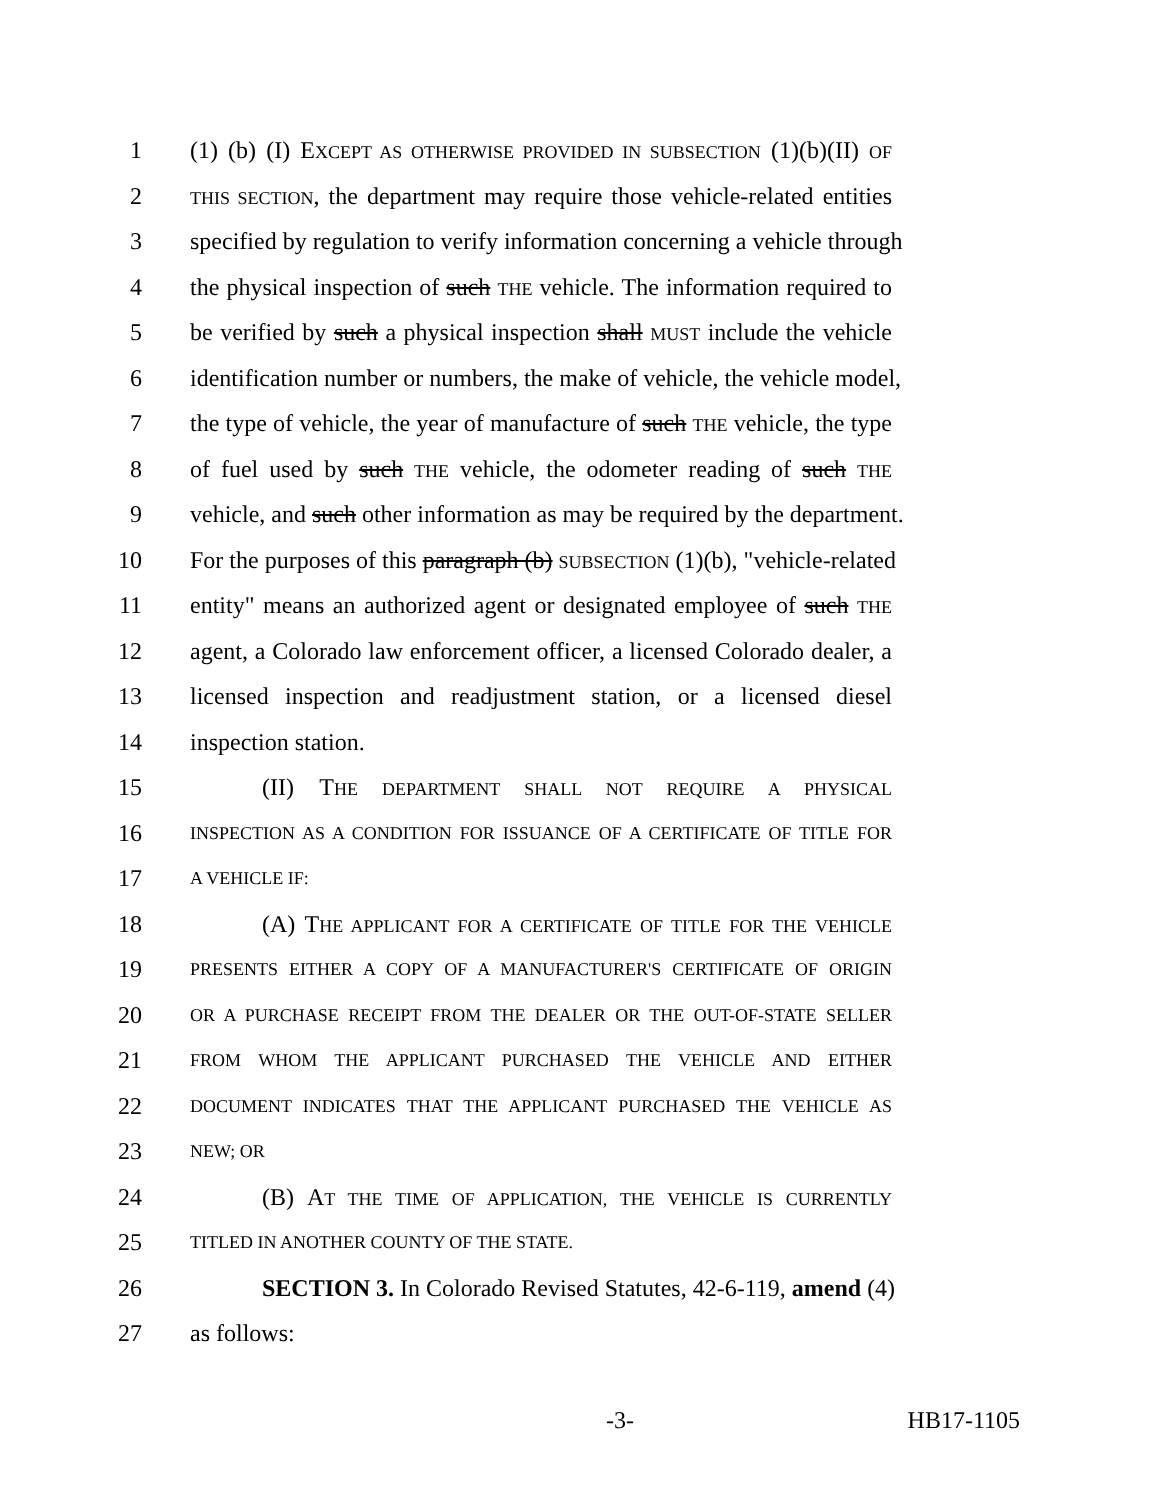1 (1) (b) (I) EXCEPT AS OTHERWISE PROVIDED IN SUBSECTION (1)(b)(II) OF
2 THIS SECTION, the department may require those vehicle-related entities
3 specified by regulation to verify information concerning a vehicle through
4 the physical inspection of such THE vehicle. The information required to
5 be verified by such a physical inspection shall MUST include the vehicle
6 identification number or numbers, the make of vehicle, the vehicle model,
7 the type of vehicle, the year of manufacture of such THE vehicle, the type
8 of fuel used by such THE vehicle, the odometer reading of such THE
9 vehicle, and such other information as may be required by the department.
10 For the purposes of this paragraph (b) SUBSECTION (1)(b), "vehicle-related
11 entity" means an authorized agent or designated employee of such THE
12 agent, a Colorado law enforcement officer, a licensed Colorado dealer, a
13 licensed inspection and readjustment station, or a licensed diesel
14 inspection station.
15 (II) THE DEPARTMENT SHALL NOT REQUIRE A PHYSICAL
16 INSPECTION AS A CONDITION FOR ISSUANCE OF A CERTIFICATE OF TITLE FOR
17 A VEHICLE IF:
18 (A) THE APPLICANT FOR A CERTIFICATE OF TITLE FOR THE VEHICLE
19 PRESENTS EITHER A COPY OF A MANUFACTURER'S CERTIFICATE OF ORIGIN
20 OR A PURCHASE RECEIPT FROM THE DEALER OR THE OUT-OF-STATE SELLER
21 FROM WHOM THE APPLICANT PURCHASED THE VEHICLE AND EITHER
22 DOCUMENT INDICATES THAT THE APPLICANT PURCHASED THE VEHICLE AS
23 NEW; OR
24 (B) AT THE TIME OF APPLICATION, THE VEHICLE IS CURRENTLY
25 TITLED IN ANOTHER COUNTY OF THE STATE.
26 SECTION 3. In Colorado Revised Statutes, 42-6-119, amend (4)
27 as follows:
-3- HB17-1105